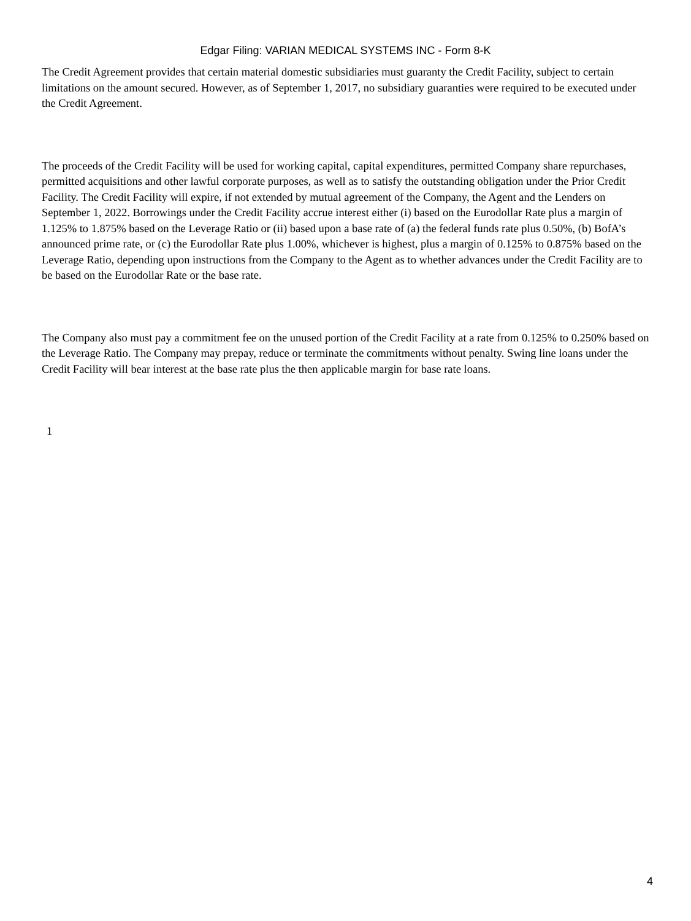Edgar Filing: VARIAN MEDICAL SYSTEMS INC - Form 8-K
The Credit Agreement provides that certain material domestic subsidiaries must guaranty the Credit Facility, subject to certain limitations on the amount secured. However, as of September 1, 2017, no subsidiary guaranties were required to be executed under the Credit Agreement.
The proceeds of the Credit Facility will be used for working capital, capital expenditures, permitted Company share repurchases, permitted acquisitions and other lawful corporate purposes, as well as to satisfy the outstanding obligation under the Prior Credit Facility. The Credit Facility will expire, if not extended by mutual agreement of the Company, the Agent and the Lenders on September 1, 2022. Borrowings under the Credit Facility accrue interest either (i) based on the Eurodollar Rate plus a margin of 1.125% to 1.875% based on the Leverage Ratio or (ii) based upon a base rate of (a) the federal funds rate plus 0.50%, (b) BofA’s announced prime rate, or (c) the Eurodollar Rate plus 1.00%, whichever is highest, plus a margin of 0.125% to 0.875% based on the Leverage Ratio, depending upon instructions from the Company to the Agent as to whether advances under the Credit Facility are to be based on the Eurodollar Rate or the base rate.
The Company also must pay a commitment fee on the unused portion of the Credit Facility at a rate from 0.125% to 0.250% based on the Leverage Ratio. The Company may prepay, reduce or terminate the commitments without penalty. Swing line loans under the Credit Facility will bear interest at the base rate plus the then applicable margin for base rate loans.
1
4